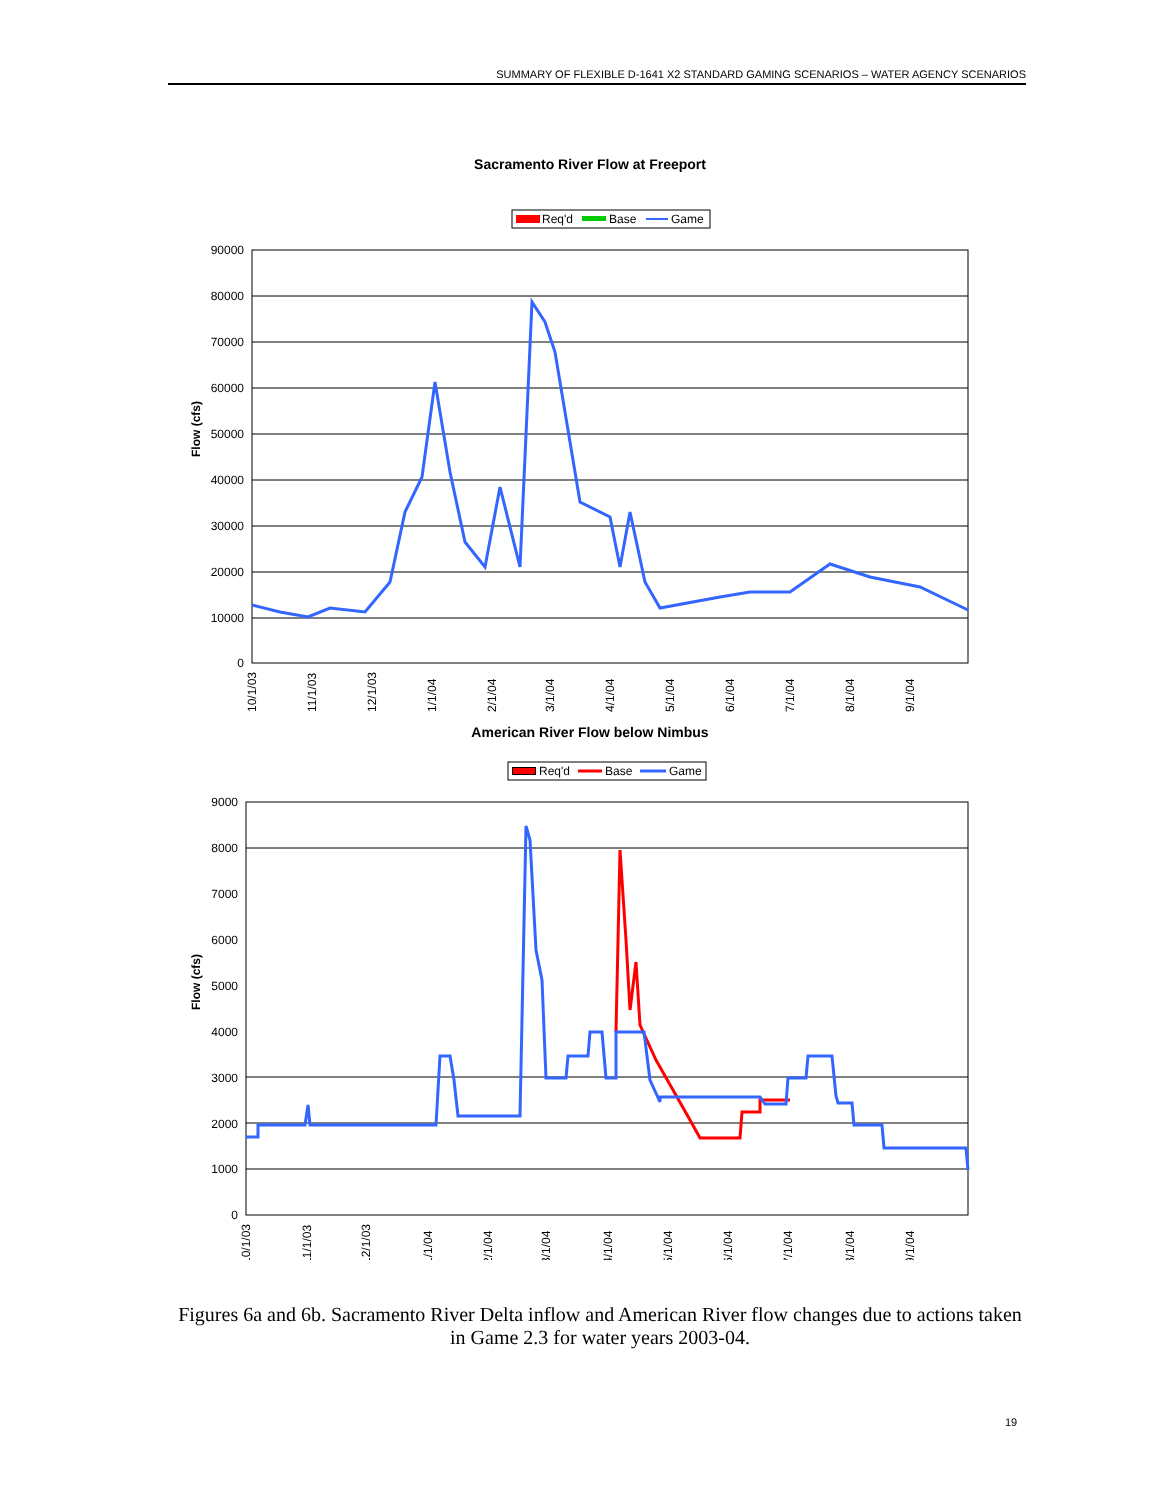SUMMARY OF FLEXIBLE D-1641 X2 STANDARD GAMING SCENARIOS – WATER AGENCY SCENARIOS
Sacramento River Flow at Freeport
Req'd
Base
Game
90000
80000
70000
60000
50000
40000
30000
20000
10000
0
Flow (cfs)
10/1/03
11/1/03
12/1/03
1/1/04
2/1/04
3/1/04
4/1/04
5/1/04
6/1/04
7/1/04
8/1/04
9/1/04
American River Flow below Nimbus
Req'd
Base
Game
9000
8000
7000
6000
5000
4000
3000
2000
1000
0
Flow (cfs)
10/1/03
11/1/03
12/1/03
1/1/04
2/1/04
3/1/04
4/1/04
5/1/04
6/1/04
7/1/04
8/1/04
9/1/04
Figures 6a and 6b. Sacramento River Delta inflow and American River flow changes due to actions taken in Game 2.3 for water years 2003-04.
19